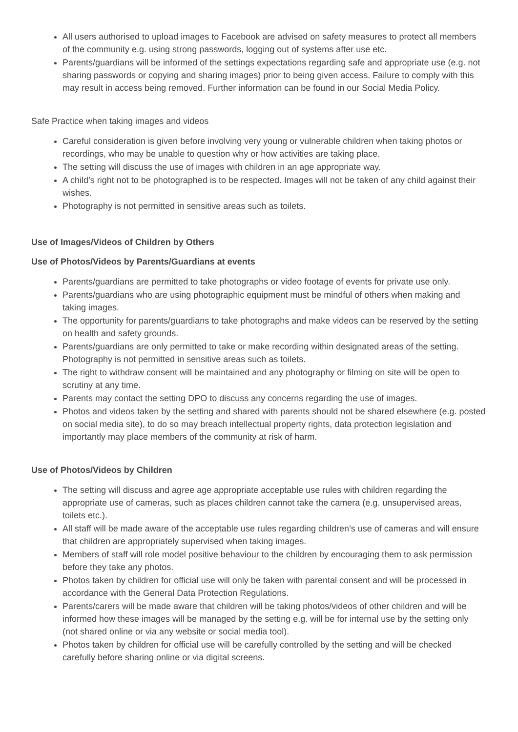All users authorised to upload images to Facebook are advised on safety measures to protect all members of the community e.g. using strong passwords, logging out of systems after use etc.
Parents/guardians will be informed of the settings expectations regarding safe and appropriate use (e.g. not sharing passwords or copying and sharing images) prior to being given access. Failure to comply with this may result in access being removed. Further information can be found in our Social Media Policy.
Safe Practice when taking images and videos
Careful consideration is given before involving very young or vulnerable children when taking photos or recordings, who may be unable to question why or how activities are taking place.
The setting will discuss the use of images with children in an age appropriate way.
A child’s right not to be photographed is to be respected. Images will not be taken of any child against their wishes.
Photography is not permitted in sensitive areas such as toilets.
Use of Images/Videos of Children by Others
Use of Photos/Videos by Parents/Guardians at events
Parents/guardians are permitted to take photographs or video footage of events for private use only.
Parents/guardians who are using photographic equipment must be mindful of others when making and taking images.
The opportunity for parents/guardians to take photographs and make videos can be reserved by the setting on health and safety grounds.
Parents/guardians are only permitted to take or make recording within designated areas of the setting. Photography is not permitted in sensitive areas such as toilets.
The right to withdraw consent will be maintained and any photography or filming on site will be open to scrutiny at any time.
Parents may contact the setting DPO to discuss any concerns regarding the use of images.
Photos and videos taken by the setting and shared with parents should not be shared elsewhere (e.g. posted on social media site), to do so may breach intellectual property rights, data protection legislation and importantly may place members of the community at risk of harm.
Use of Photos/Videos by Children
The setting will discuss and agree age appropriate acceptable use rules with children regarding the appropriate use of cameras, such as places children cannot take the camera (e.g. unsupervised areas, toilets etc.).
All staff will be made aware of the acceptable use rules regarding children’s use of cameras and will ensure that children are appropriately supervised when taking images.
Members of staff will role model positive behaviour to the children by encouraging them to ask permission before they take any photos.
Photos taken by children for official use will only be taken with parental consent and will be processed in accordance with the General Data Protection Regulations.
Parents/carers will be made aware that children will be taking photos/videos of other children and will be informed how these images will be managed by the setting e.g. will be for internal use by the setting only (not shared online or via any website or social media tool).
Photos taken by children for official use will be carefully controlled by the setting and will be checked carefully before sharing online or via digital screens.